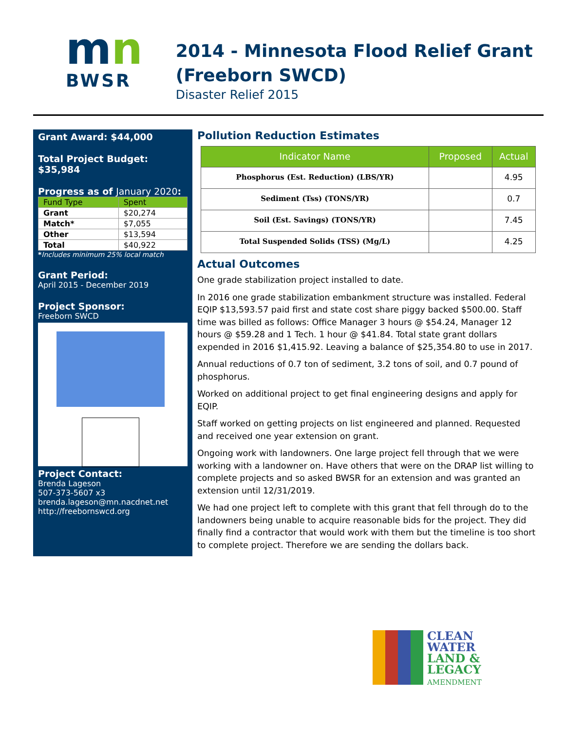mn
BWSR
2014 - Minnesota Flood Relief Grant (Freeborn SWCD)
Disaster Relief 2015
Grant Award: $44,000
Total Project Budget: $35,984
Progress as of January 2020:
| Fund Type | Spent |
| --- | --- |
| Grant | $20,274 |
| Match* | $7,055 |
| Other | $13,594 |
| Total | $40,922 |
*Includes minimum 25% local match
Grant Period:
April 2015 - December 2019
Project Sponsor:
Freeborn SWCD
Project Contact:
Brenda Lageson
507-373-5607 x3
brenda.lageson@mn.nacdnet.net
http://freebornswcd.org
Pollution Reduction Estimates
| Indicator Name | Proposed | Actual |
| --- | --- | --- |
| Phosphorus (Est. Reduction) (LBS/YR) | | 4.95 |
| Sediment (Tss) (TONS/YR) | | 0.7 |
| Soil (Est. Savings) (TONS/YR) | | 7.45 |
| Total Suspended Solids (TSS) (Mg/L) | | 4.25 |
Actual Outcomes
One grade stabilization project installed to date.
In 2016 one grade stabilization embankment structure was installed. Federal EQIP $13,593.57 paid first and state cost share piggy backed $500.00. Staff time was billed as follows: Office Manager 3 hours @ $54.24, Manager 12 hours @ $59.28 and 1 Tech. 1 hour @ $41.84. Total state grant dollars expended in 2016 $1,415.92. Leaving a balance of $25,354.80 to use in 2017.
Annual reductions of 0.7 ton of sediment, 3.2 tons of soil, and 0.7 pound of phosphorus.
Worked on additional project to get final engineering designs and apply for EQIP.
Staff worked on getting projects on list engineered and planned. Requested and received one year extension on grant.
Ongoing work with landowners. One large project fell through that we were working with a landowner on. Have others that were on the DRAP list willing to complete projects and so asked BWSR for an extension and was granted an extension until 12/31/2019.
We had one project left to complete with this grant that fell through do to the landowners being unable to acquire reasonable bids for the project. They did finally find a contractor that would work with them but the timeline is too short to complete project. Therefore we are sending the dollars back.
CLEAN
WATER
LAND &
LEGACY
AMENDMENT